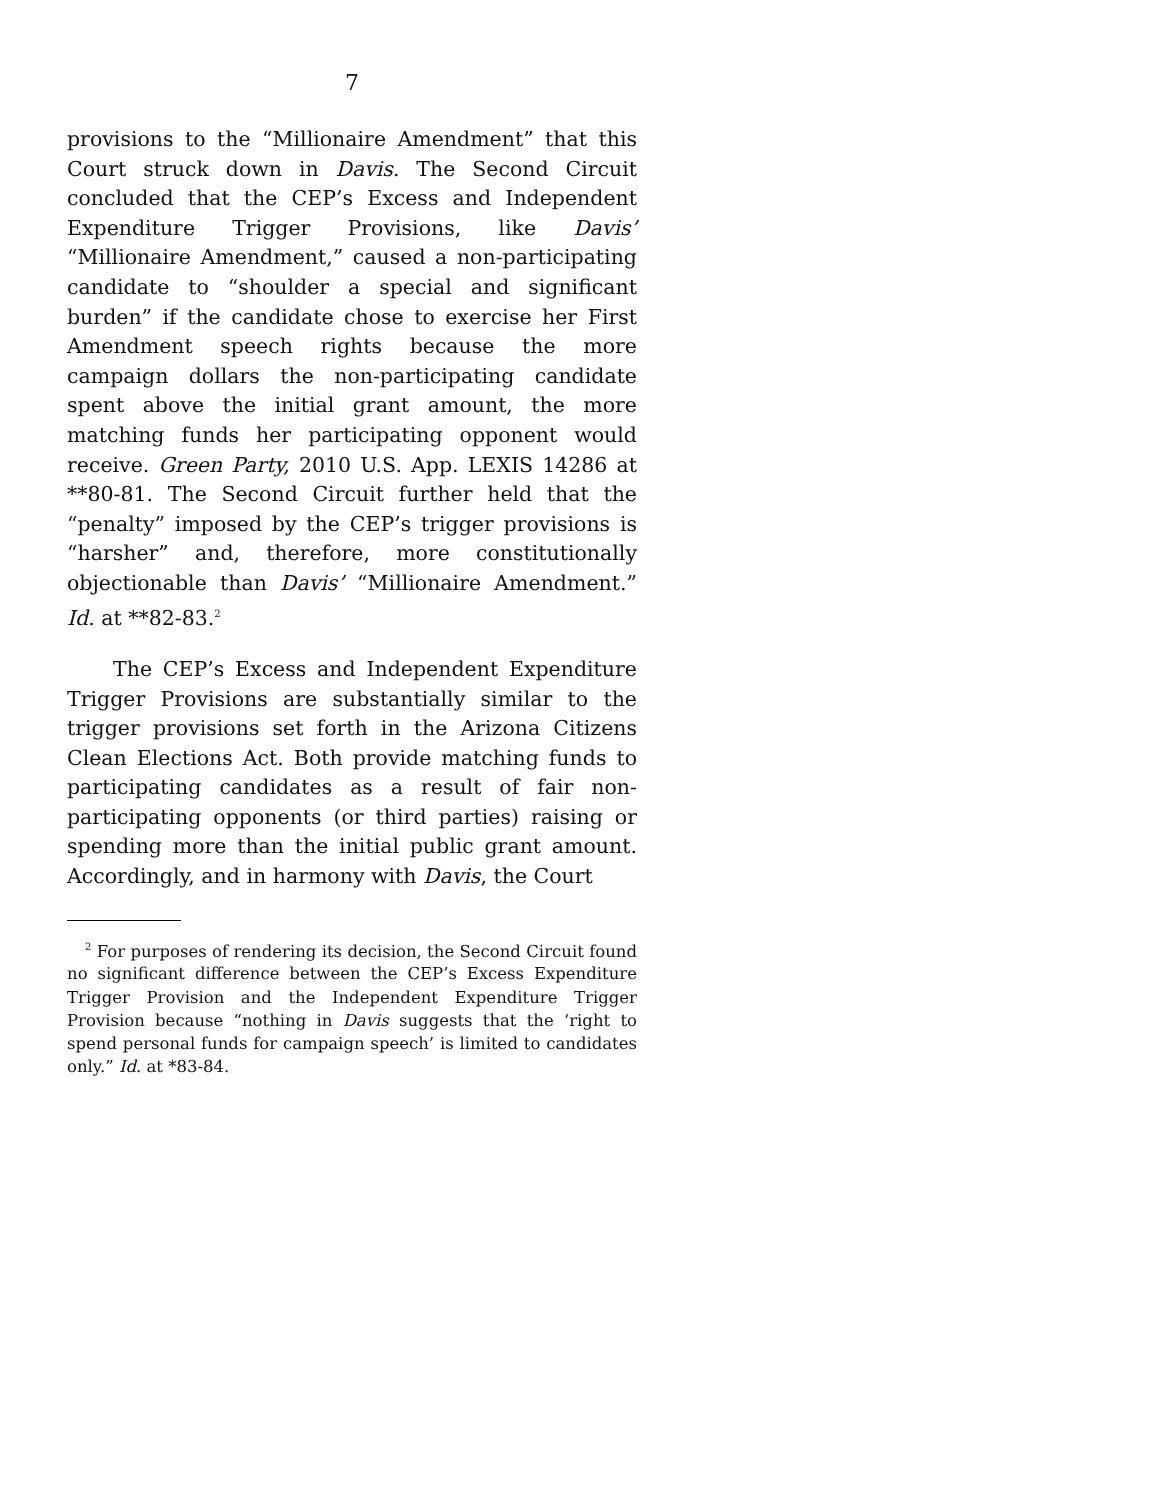7
provisions to the “Millionaire Amendment” that this Court struck down in Davis. The Second Circuit concluded that the CEP’s Excess and Independent Expenditure Trigger Provisions, like Davis’ “Millionaire Amendment,” caused a non-participating candidate to “shoulder a special and significant burden” if the candidate chose to exercise her First Amendment speech rights because the more campaign dollars the non-participating candidate spent above the initial grant amount, the more matching funds her participating opponent would receive. Green Party, 2010 U.S. App. LEXIS 14286 at **80-81. The Second Circuit further held that the “penalty” imposed by the CEP’s trigger provisions is “harsher” and, therefore, more constitutionally objectionable than Davis’ “Millionaire Amendment.” Id. at **82-83.<sup>2</sup>
The CEP’s Excess and Independent Expenditure Trigger Provisions are substantially similar to the trigger provisions set forth in the Arizona Citizens Clean Elections Act. Both provide matching funds to participating candidates as a result of fair non-participating opponents (or third parties) raising or spending more than the initial public grant amount. Accordingly, and in harmony with Davis, the Court
<sup>2</sup> For purposes of rendering its decision, the Second Circuit found no significant difference between the CEP’s Excess Expenditure Trigger Provision and the Independent Expenditure Trigger Provision because “nothing in Davis suggests that the ‘right to spend personal funds for campaign speech’ is limited to candidates only.” Id. at *83-84.